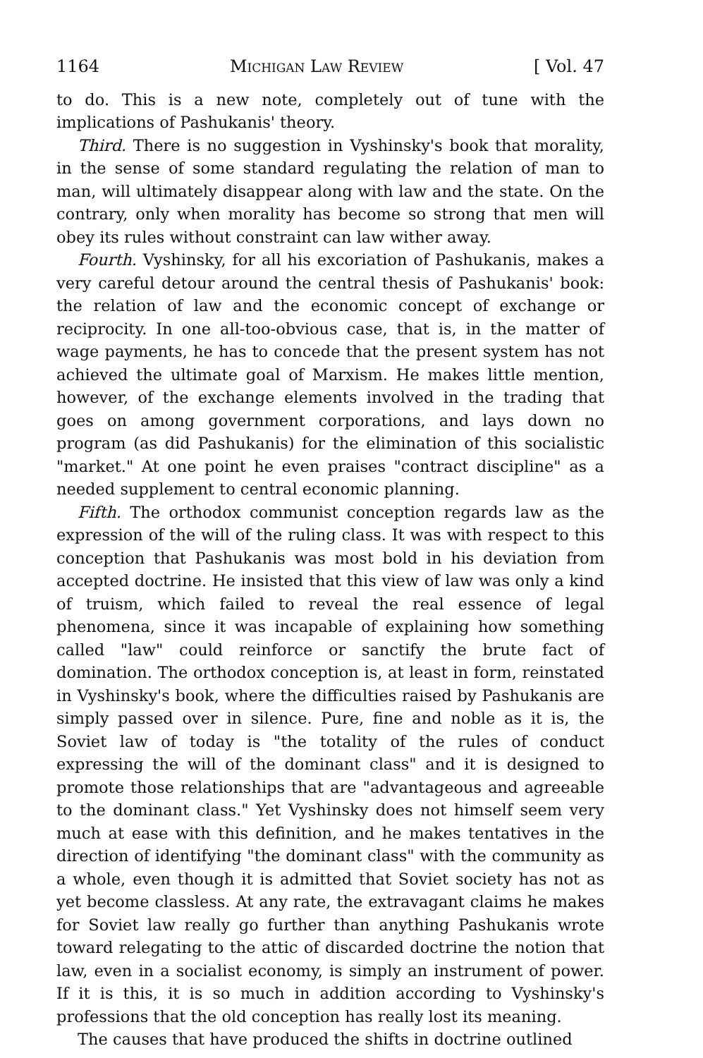1164 Michigan Law Review [ Vol. 47
to do. This is a new note, completely out of tune with the implications of Pashukanis' theory.
Third. There is no suggestion in Vyshinsky's book that morality, in the sense of some standard regulating the relation of man to man, will ultimately disappear along with law and the state. On the contrary, only when morality has become so strong that men will obey its rules without constraint can law wither away.
Fourth. Vyshinsky, for all his excoriation of Pashukanis, makes a very careful detour around the central thesis of Pashukanis' book: the relation of law and the economic concept of exchange or reciprocity. In one all-too-obvious case, that is, in the matter of wage payments, he has to concede that the present system has not achieved the ultimate goal of Marxism. He makes little mention, however, of the exchange elements involved in the trading that goes on among government corporations, and lays down no program (as did Pashukanis) for the elimination of this socialistic "market." At one point he even praises "contract discipline" as a needed supplement to central economic planning.
Fifth. The orthodox communist conception regards law as the expression of the will of the ruling class. It was with respect to this conception that Pashukanis was most bold in his deviation from accepted doctrine. He insisted that this view of law was only a kind of truism, which failed to reveal the real essence of legal phenomena, since it was incapable of explaining how something called "law" could reinforce or sanctify the brute fact of domination. The orthodox conception is, at least in form, reinstated in Vyshinsky's book, where the difficulties raised by Pashukanis are simply passed over in silence. Pure, fine and noble as it is, the Soviet law of today is "the totality of the rules of conduct expressing the will of the dominant class" and it is designed to promote those relationships that are "advantageous and agreeable to the dominant class." Yet Vyshinsky does not himself seem very much at ease with this definition, and he makes tentatives in the direction of identifying "the dominant class" with the community as a whole, even though it is admitted that Soviet society has not as yet become classless. At any rate, the extravagant claims he makes for Soviet law really go further than anything Pashukanis wrote toward relegating to the attic of discarded doctrine the notion that law, even in a socialist economy, is simply an instrument of power. If it is this, it is so much in addition according to Vyshinsky's professions that the old conception has really lost its meaning.
The causes that have produced the shifts in doctrine outlined